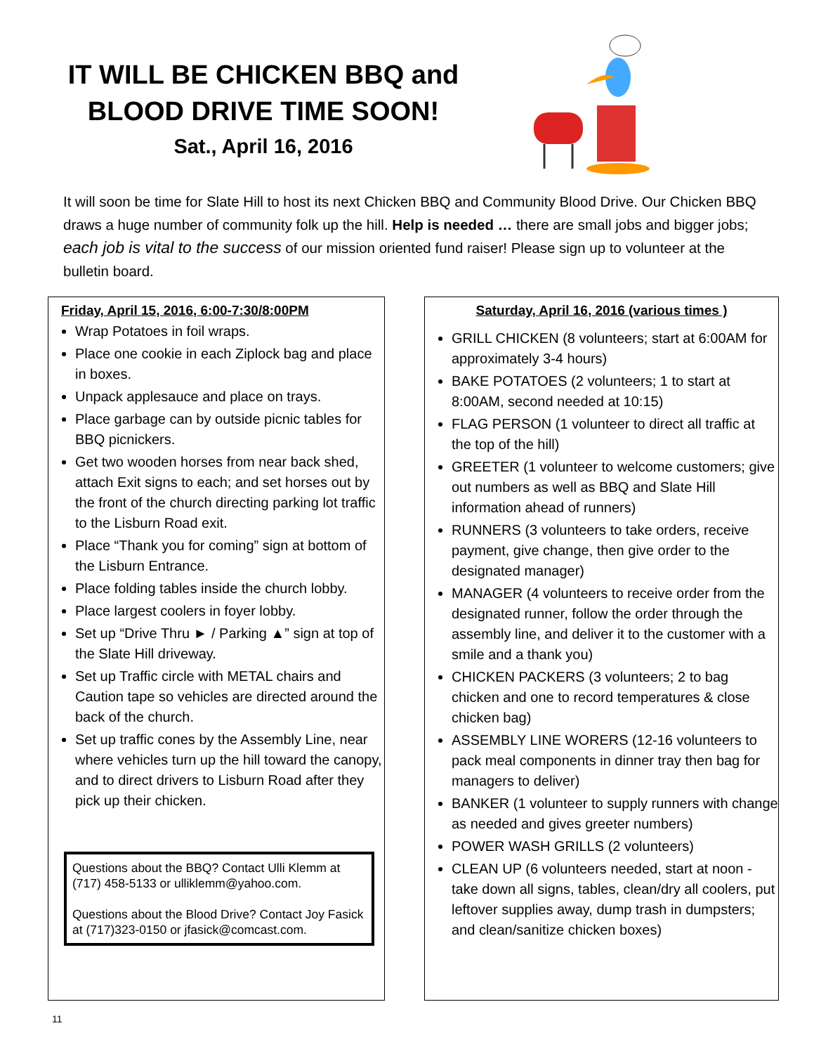IT WILL BE CHICKEN BBQ and BLOOD DRIVE TIME SOON!
Sat., April 16, 2016
It will soon be time for Slate Hill to host its next Chicken BBQ and Community Blood Drive. Our Chicken BBQ draws a huge number of community folk up the hill. Help is needed … there are small jobs and bigger jobs; each job is vital to the success of our mission oriented fund raiser! Please sign up to volunteer at the bulletin board.
Friday, April 15, 2016, 6:00-7:30/8:00PM
Wrap Potatoes in foil wraps.
Place one cookie in each Ziplock bag and place in boxes.
Unpack applesauce and place on trays.
Place garbage can by outside picnic tables for BBQ picnickers.
Get two wooden horses from near back shed, attach Exit signs to each; and set horses out by the front of the church directing parking lot traffic to the Lisburn Road exit.
Place “Thank you for coming” sign at bottom of the Lisburn Entrance.
Place folding tables inside the church lobby.
Place largest coolers in foyer lobby.
Set up “Drive Thru ► / Parking ▲” sign at top of the Slate Hill driveway.
Set up Traffic circle with METAL chairs and Caution tape so vehicles are directed around the back of the church.
Set up traffic cones by the Assembly Line, near where vehicles turn up the hill toward the canopy, and to direct drivers to Lisburn Road after they pick up their chicken.
Questions about the BBQ? Contact Ulli Klemm at (717) 458-5133 or ulliklemm@yahoo.com.
Questions about the Blood Drive? Contact Joy Fasick at (717)323-0150 or jfasick@comcast.com.
Saturday, April 16, 2016 (various times )
GRILL CHICKEN (8 volunteers; start at 6:00AM for approximately 3-4 hours)
BAKE POTATOES (2 volunteers; 1 to start at 8:00AM, second needed at 10:15)
FLAG PERSON (1 volunteer to direct all traffic at the top of the hill)
GREETER (1 volunteer to welcome customers; give out numbers as well as BBQ and Slate Hill information ahead of runners)
RUNNERS (3 volunteers to take orders, receive payment, give change, then give order to the designated manager)
MANAGER (4 volunteers to receive order from the designated runner, follow the order through the assembly line, and deliver it to the customer with a smile and a thank you)
CHICKEN PACKERS (3 volunteers; 2 to bag chicken and one to record temperatures & close chicken bag)
ASSEMBLY LINE WORERS (12-16 volunteers to pack meal components in dinner tray then bag for managers to deliver)
BANKER (1 volunteer to supply runners with change as needed and gives greeter numbers)
POWER WASH GRILLS (2 volunteers)
CLEAN UP (6 volunteers needed, start at noon - take down all signs, tables, clean/dry all coolers, put leftover supplies away, dump trash in dumpsters; and clean/sanitize chicken boxes)
11